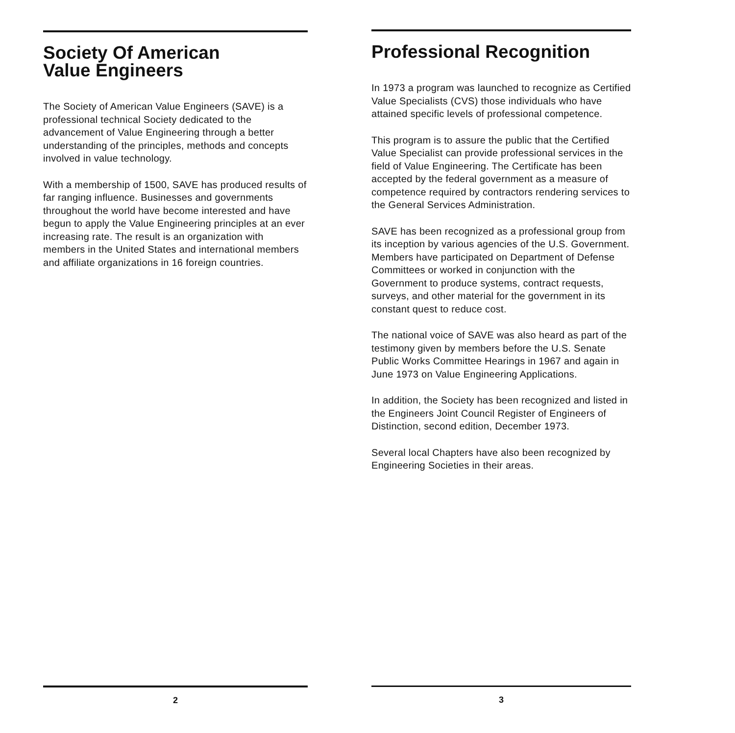Society Of American
Value Engineers
The Society of American Value Engineers (SAVE) is a professional technical Society dedicated to the advancement of Value Engineering through a better understanding of the principles, methods and concepts involved in value technology.
With a membership of 1500, SAVE has produced results of far ranging influence. Businesses and governments throughout the world have become interested and have begun to apply the Value Engineering principles at an ever increasing rate. The result is an organization with members in the United States and international members and affiliate organizations in 16 foreign countries.
2
Professional Recognition
In 1973 a program was launched to recognize as Certified Value Specialists (CVS) those individuals who have attained specific levels of professional competence.
This program is to assure the public that the Certified Value Specialist can provide professional services in the field of Value Engineering. The Certificate has been accepted by the federal government as a measure of competence required by contractors rendering services to the General Services Administration.
SAVE has been recognized as a professional group from its inception by various agencies of the U.S. Government. Members have participated on Department of Defense Committees or worked in conjunction with the Government to produce systems, contract requests, surveys, and other material for the government in its constant quest to reduce cost.
The national voice of SAVE was also heard as part of the testimony given by members before the U.S. Senate Public Works Committee Hearings in 1967 and again in June 1973 on Value Engineering Applications.
In addition, the Society has been recognized and listed in the Engineers Joint Council Register of Engineers of Distinction, second edition, December 1973.
Several local Chapters have also been recognized by Engineering Societies in their areas.
3